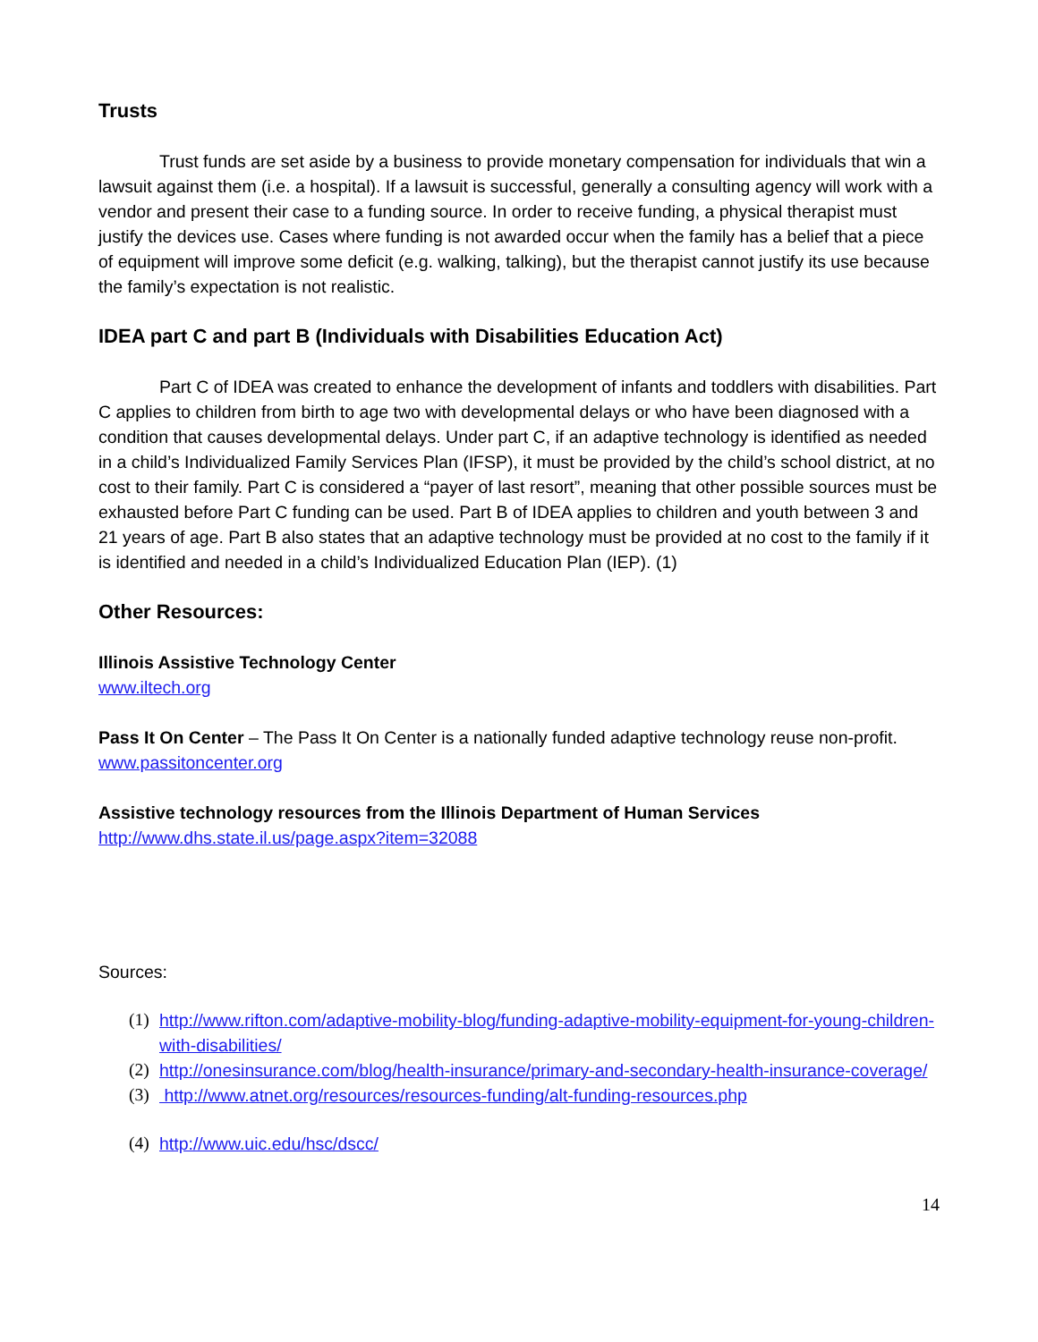Trusts
Trust funds are set aside by a business to provide monetary compensation for individuals that win a lawsuit against them (i.e. a hospital). If a lawsuit is successful, generally a consulting agency will work with a vendor and present their case to a funding source. In order to receive funding, a physical therapist must justify the devices use. Cases where funding is not awarded occur when the family has a belief that a piece of equipment will improve some deficit (e.g. walking, talking), but the therapist cannot justify its use because the family’s expectation is not realistic.
IDEA part C and part B (Individuals with Disabilities Education Act)
Part C of IDEA was created to enhance the development of infants and toddlers with disabilities. Part C applies to children from birth to age two with developmental delays or who have been diagnosed with a condition that causes developmental delays. Under part C, if an adaptive technology is identified as needed in a child’s Individualized Family Services Plan (IFSP), it must be provided by the child’s school district, at no cost to their family. Part C is considered a “payer of last resort”, meaning that other possible sources must be exhausted before Part C funding can be used. Part B of IDEA applies to children and youth between 3 and 21 years of age. Part B also states that an adaptive technology must be provided at no cost to the family if it is identified and needed in a child’s Individualized Education Plan (IEP). (1)
Other Resources:
Illinois Assistive Technology Center
www.iltech.org
Pass It On Center – The Pass It On Center is a nationally funded adaptive technology reuse non-profit.
www.passitoncenter.org
Assistive technology resources from the Illinois Department of Human Services
http://www.dhs.state.il.us/page.aspx?item=32088
Sources:
(1) http://www.rifton.com/adaptive-mobility-blog/funding-adaptive-mobility-equipment-for-young-children-with-disabilities/
(2) http://onesinsurance.com/blog/health-insurance/primary-and-secondary-health-insurance-coverage/
(3) http://www.atnet.org/resources/resources-funding/alt-funding-resources.php
(4) http://www.uic.edu/hsc/dscc/
14